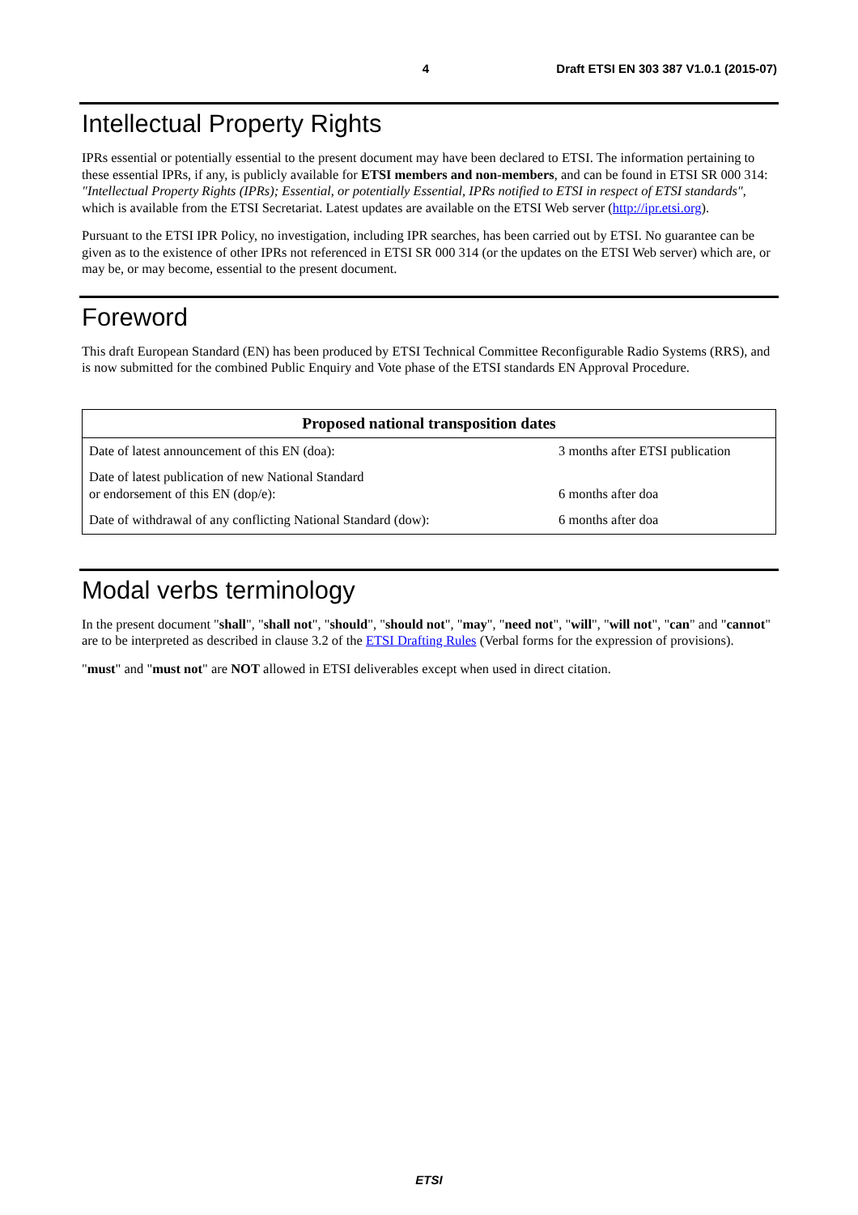4 Draft ETSI EN 303 387 V1.0.1 (2015-07)
Intellectual Property Rights
IPRs essential or potentially essential to the present document may have been declared to ETSI. The information pertaining to these essential IPRs, if any, is publicly available for ETSI members and non-members, and can be found in ETSI SR 000 314: "Intellectual Property Rights (IPRs); Essential, or potentially Essential, IPRs notified to ETSI in respect of ETSI standards", which is available from the ETSI Secretariat. Latest updates are available on the ETSI Web server (http://ipr.etsi.org).
Pursuant to the ETSI IPR Policy, no investigation, including IPR searches, has been carried out by ETSI. No guarantee can be given as to the existence of other IPRs not referenced in ETSI SR 000 314 (or the updates on the ETSI Web server) which are, or may be, or may become, essential to the present document.
Foreword
This draft European Standard (EN) has been produced by ETSI Technical Committee Reconfigurable Radio Systems (RRS), and is now submitted for the combined Public Enquiry and Vote phase of the ETSI standards EN Approval Procedure.
| Proposed national transposition dates | |
| --- | --- |
| Date of latest announcement of this EN (doa): | 3 months after ETSI publication |
| Date of latest publication of new National Standard or endorsement of this EN (dop/e): | 6 months after doa |
| Date of withdrawal of any conflicting National Standard (dow): | 6 months after doa |
Modal verbs terminology
In the present document "shall", "shall not", "should", "should not", "may", "need not", "will", "will not", "can" and "cannot" are to be interpreted as described in clause 3.2 of the ETSI Drafting Rules (Verbal forms for the expression of provisions).
"must" and "must not" are NOT allowed in ETSI deliverables except when used in direct citation.
ETSI